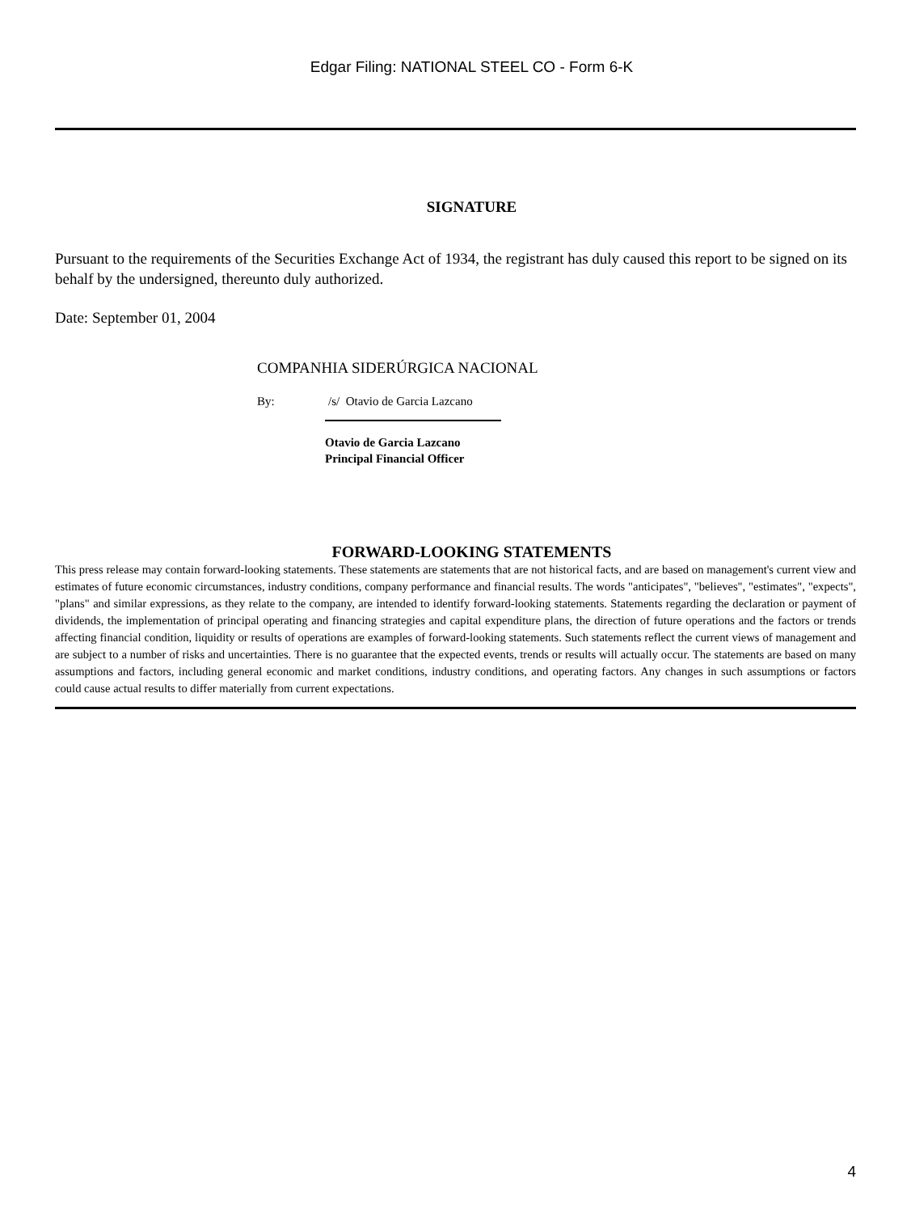Edgar Filing: NATIONAL STEEL CO - Form 6-K
SIGNATURE
Pursuant to the requirements of the Securities Exchange Act of 1934, the registrant has duly caused this report to be signed on its behalf by the undersigned, thereunto duly authorized.
Date: September 01, 2004
COMPANHIA SIDERÚRGICA NACIONAL
By: /s/ Otavio de Garcia Lazcano
Otavio de Garcia Lazcano
Principal Financial Officer
FORWARD-LOOKING STATEMENTS
This press release may contain forward-looking statements. These statements are statements that are not historical facts, and are based on management's current view and estimates of future economic circumstances, industry conditions, company performance and financial results. The words "anticipates", "believes", "estimates", "expects", "plans" and similar expressions, as they relate to the company, are intended to identify forward-looking statements. Statements regarding the declaration or payment of dividends, the implementation of principal operating and financing strategies and capital expenditure plans, the direction of future operations and the factors or trends affecting financial condition, liquidity or results of operations are examples of forward-looking statements. Such statements reflect the current views of management and are subject to a number of risks and uncertainties. There is no guarantee that the expected events, trends or results will actually occur. The statements are based on many assumptions and factors, including general economic and market conditions, industry conditions, and operating factors. Any changes in such assumptions or factors could cause actual results to differ materially from current expectations.
4